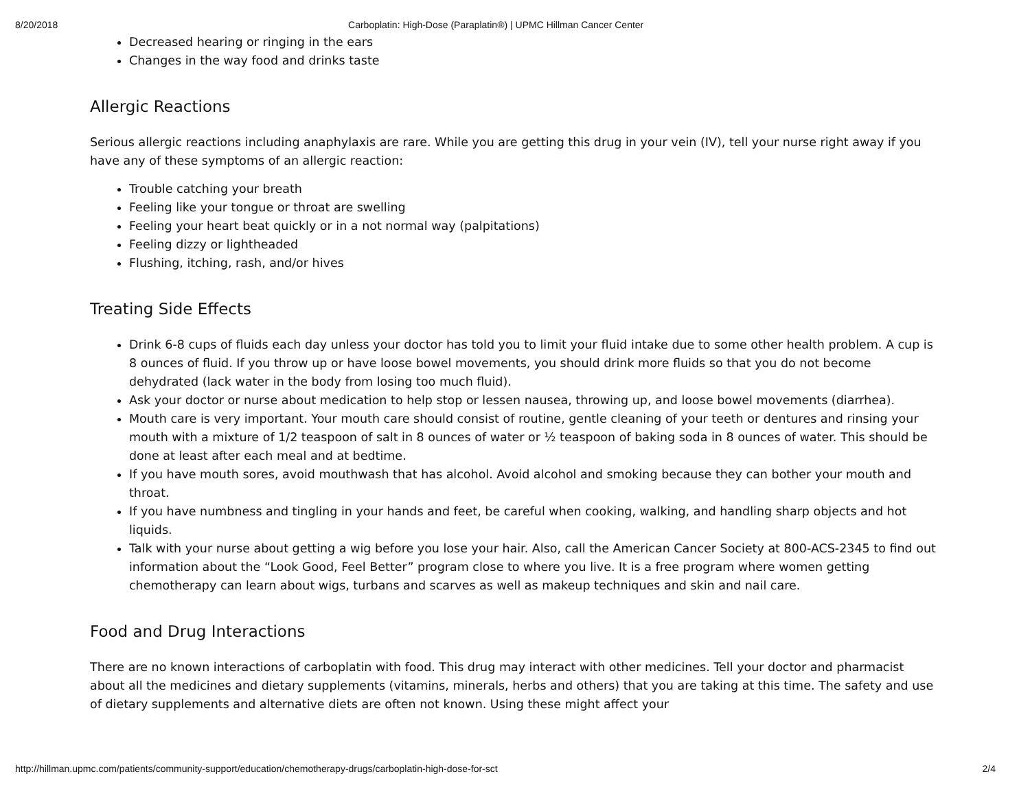8/20/2018 Carboplatin: High-Dose (Paraplatin®) | UPMC Hillman Cancer Center
Decreased hearing or ringing in the ears
Changes in the way food and drinks taste
Allergic Reactions
Serious allergic reactions including anaphylaxis are rare. While you are getting this drug in your vein (IV), tell your nurse right away if you have any of these symptoms of an allergic reaction:
Trouble catching your breath
Feeling like your tongue or throat are swelling
Feeling your heart beat quickly or in a not normal way (palpitations)
Feeling dizzy or lightheaded
Flushing, itching, rash, and/or hives
Treating Side Effects
Drink 6-8 cups of fluids each day unless your doctor has told you to limit your fluid intake due to some other health problem. A cup is 8 ounces of fluid. If you throw up or have loose bowel movements, you should drink more fluids so that you do not become dehydrated (lack water in the body from losing too much fluid).
Ask your doctor or nurse about medication to help stop or lessen nausea, throwing up, and loose bowel movements (diarrhea).
Mouth care is very important. Your mouth care should consist of routine, gentle cleaning of your teeth or dentures and rinsing your mouth with a mixture of 1/2 teaspoon of salt in 8 ounces of water or ½ teaspoon of baking soda in 8 ounces of water. This should be done at least after each meal and at bedtime.
If you have mouth sores, avoid mouthwash that has alcohol. Avoid alcohol and smoking because they can bother your mouth and throat.
If you have numbness and tingling in your hands and feet, be careful when cooking, walking, and handling sharp objects and hot liquids.
Talk with your nurse about getting a wig before you lose your hair. Also, call the American Cancer Society at 800-ACS-2345 to find out information about the “Look Good, Feel Better” program close to where you live. It is a free program where women getting chemotherapy can learn about wigs, turbans and scarves as well as makeup techniques and skin and nail care.
Food and Drug Interactions
There are no known interactions of carboplatin with food. This drug may interact with other medicines. Tell your doctor and pharmacist about all the medicines and dietary supplements (vitamins, minerals, herbs and others) that you are taking at this time. The safety and use of dietary supplements and alternative diets are often not known. Using these might affect your
http://hillman.upmc.com/patients/community-support/education/chemotherapy-drugs/carboplatin-high-dose-for-sct 2/4